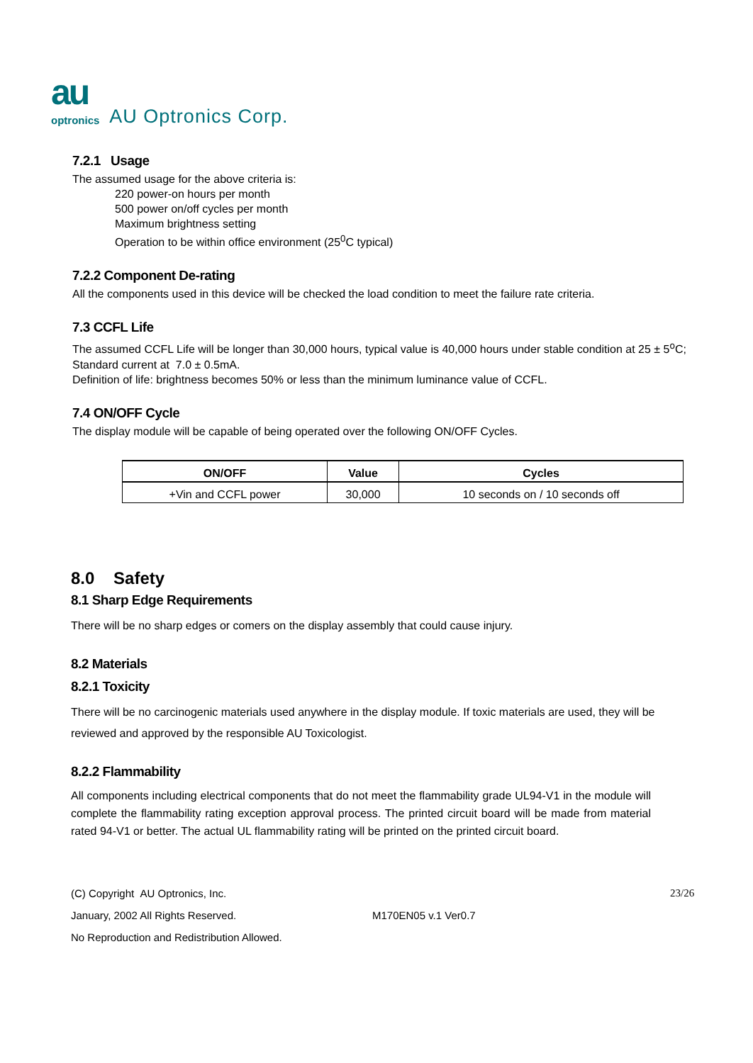au
optronics
AU Optronics Corp.
7.2.1 Usage
The assumed usage for the above criteria is:
220 power-on hours per month
500 power on/off cycles per month
Maximum brightness setting
Operation to be within office environment (25<sup>0</sup>C typical)
7.2.2 Component De-rating
All the components used in this device will be checked the load condition to meet the failure rate criteria.
7.3 CCFL Life
The assumed CCFL Life will be longer than 30,000 hours, typical value is 40,000 hours under stable condition at 25 ± 5<sup>o</sup>C;
Standard current at 7.0 ± 0.5mA.
Definition of life: brightness becomes 50% or less than the minimum luminance value of CCFL.
7.4 ON/OFF Cycle
The display module will be capable of being operated over the following ON/OFF Cycles.
| ON/OFF | Value | Cycles |
| --- | --- | --- |
| +Vin and CCFL power | 30,000 | 10 seconds on / 10 seconds off |
8.0 Safety
8.1 Sharp Edge Requirements
There will be no sharp edges or comers on the display assembly that could cause injury.
8.2 Materials
8.2.1 Toxicity
There will be no carcinogenic materials used anywhere in the display module. If toxic materials are used, they will be reviewed and approved by the responsible AU Toxicologist.
8.2.2 Flammability
All components including electrical components that do not meet the flammability grade UL94-V1 in the module will complete the flammability rating exception approval process. The printed circuit board will be made from material rated 94-V1 or better. The actual UL flammability rating will be printed on the printed circuit board.
(C) Copyright AU Optronics, Inc.
January, 2002 All Rights Reserved.
No Reproduction and Redistribution Allowed.
M170EN05 v.1 Ver0.7
23/26